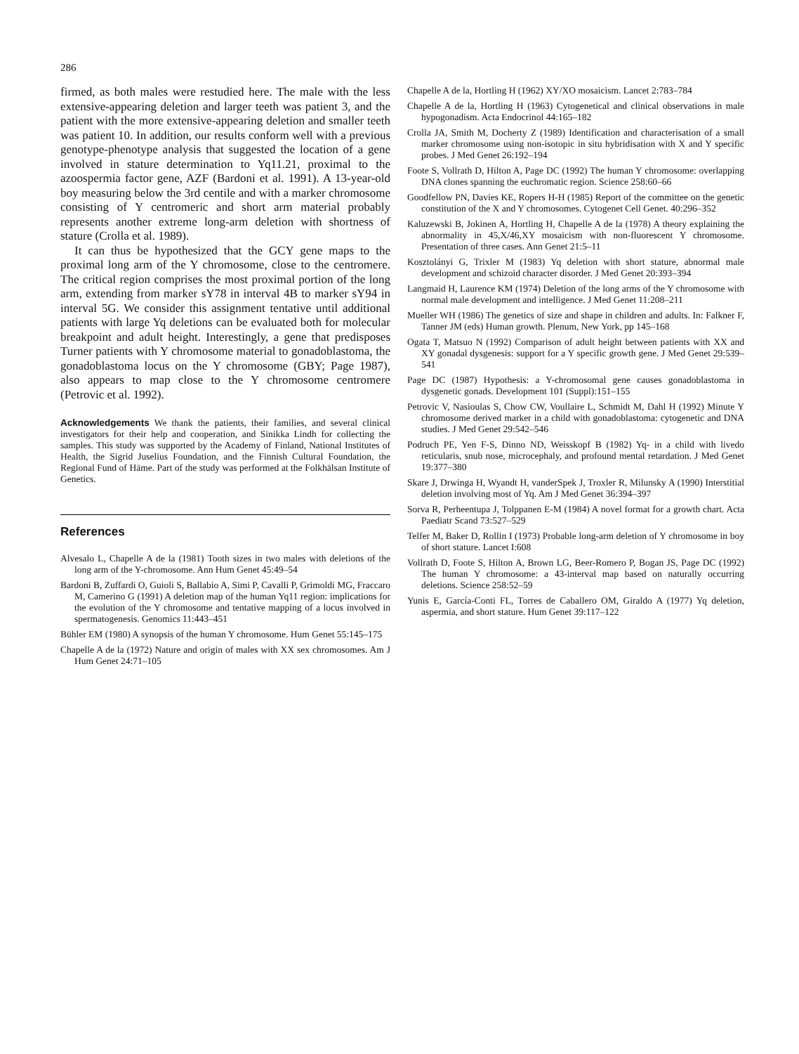286
firmed, as both males were restudied here. The male with the less extensive-appearing deletion and larger teeth was patient 3, and the patient with the more extensive-appearing deletion and smaller teeth was patient 10. In addition, our results conform well with a previous genotype-phenotype analysis that suggested the location of a gene involved in stature determination to Yq11.21, proximal to the azoospermia factor gene, AZF (Bardoni et al. 1991). A 13-year-old boy measuring below the 3rd centile and with a marker chromosome consisting of Y centromeric and short arm material probably represents another extreme long-arm deletion with shortness of stature (Crolla et al. 1989).
It can thus be hypothesized that the GCY gene maps to the proximal long arm of the Y chromosome, close to the centromere. The critical region comprises the most proximal portion of the long arm, extending from marker sY78 in interval 4B to marker sY94 in interval 5G. We consider this assignment tentative until additional patients with large Yq deletions can be evaluated both for molecular breakpoint and adult height. Interestingly, a gene that predisposes Turner patients with Y chromosome material to gonadoblastoma, the gonadoblastoma locus on the Y chromosome (GBY; Page 1987), also appears to map close to the Y chromosome centromere (Petrovic et al. 1992).
Acknowledgements We thank the patients, their families, and several clinical investigators for their help and cooperation, and Sinikka Lindh for collecting the samples. This study was supported by the Academy of Finland, National Institutes of Health, the Sigrid Juselius Foundation, and the Finnish Cultural Foundation, the Regional Fund of Häme. Part of the study was performed at the Folkhälsan Institute of Genetics.
References
Alvesalo L, Chapelle A de la (1981) Tooth sizes in two males with deletions of the long arm of the Y-chromosome. Ann Hum Genet 45:49–54
Bardoni B, Zuffardi O, Guioli S, Ballabio A, Simi P, Cavalli P, Grimoldi MG, Fraccaro M, Camerino G (1991) A deletion map of the human Yq11 region: implications for the evolution of the Y chromosome and tentative mapping of a locus involved in spermatogenesis. Genomics 11:443–451
Bühler EM (1980) A synopsis of the human Y chromosome. Hum Genet 55:145–175
Chapelle A de la (1972) Nature and origin of males with XX sex chromosomes. Am J Hum Genet 24:71–105
Chapelle A de la, Hortling H (1962) XY/XO mosaicism. Lancet 2:783–784
Chapelle A de la, Hortling H (1963) Cytogenetical and clinical observations in male hypogonadism. Acta Endocrinol 44:165–182
Crolla JA, Smith M, Docherty Z (1989) Identification and characterisation of a small marker chromosome using non-isotopic in situ hybridisation with X and Y specific probes. J Med Genet 26:192–194
Foote S, Vollrath D, Hilton A, Page DC (1992) The human Y chromosome: overlapping DNA clones spanning the euchromatic region. Science 258:60–66
Goodfellow PN, Davies KE, Ropers H-H (1985) Report of the committee on the genetic constitution of the X and Y chromosomes. Cytogenet Cell Genet. 40:296–352
Kaluzewski B, Jokinen A, Hortling H, Chapelle A de la (1978) A theory explaining the abnormality in 45,X/46,XY mosaicism with non-fluorescent Y chromosome. Presentation of three cases. Ann Genet 21:5–11
Kosztolányi G, Trixler M (1983) Yq deletion with short stature, abnormal male development and schizoid character disorder. J Med Genet 20:393–394
Langmaid H, Laurence KM (1974) Deletion of the long arms of the Y chromosome with normal male development and intelligence. J Med Genet 11:208–211
Mueller WH (1986) The genetics of size and shape in children and adults. In: Falkner F, Tanner JM (eds) Human growth. Plenum, New York, pp 145–168
Ogata T, Matsuo N (1992) Comparison of adult height between patients with XX and XY gonadal dysgenesis: support for a Y specific growth gene. J Med Genet 29:539–541
Page DC (1987) Hypothesis: a Y-chromosomal gene causes gonadoblastoma in dysgenetic gonads. Development 101 (Suppl):151–155
Petrovic V, Nasioulas S, Chow CW, Voullaire L, Schmidt M, Dahl H (1992) Minute Y chromosome derived marker in a child with gonadoblastoma: cytogenetic and DNA studies. J Med Genet 29:542–546
Podruch PE, Yen F-S, Dinno ND, Weisskopf B (1982) Yq- in a child with livedo reticularis, snub nose, microcephaly, and profound mental retardation. J Med Genet 19:377–380
Skare J, Drwinga H, Wyandt H, vanderSpek J, Troxler R, Milunsky A (1990) Interstitial deletion involving most of Yq. Am J Med Genet 36:394–397
Sorva R, Perheentupa J, Tolppanen E-M (1984) A novel format for a growth chart. Acta Paediatr Scand 73:527–529
Telfer M, Baker D, Rollin I (1973) Probable long-arm deletion of Y chromosome in boy of short stature. Lancet I:608
Vollrath D, Foote S, Hilton A, Brown LG, Beer-Romero P, Bogan JS, Page DC (1992) The human Y chromosome: a 43-interval map based on naturally occurring deletions. Science 258:52–59
Yunis E, García-Conti FL, Torres de Caballero OM, Giraldo A (1977) Yq deletion, aspermia, and short stature. Hum Genet 39:117–122